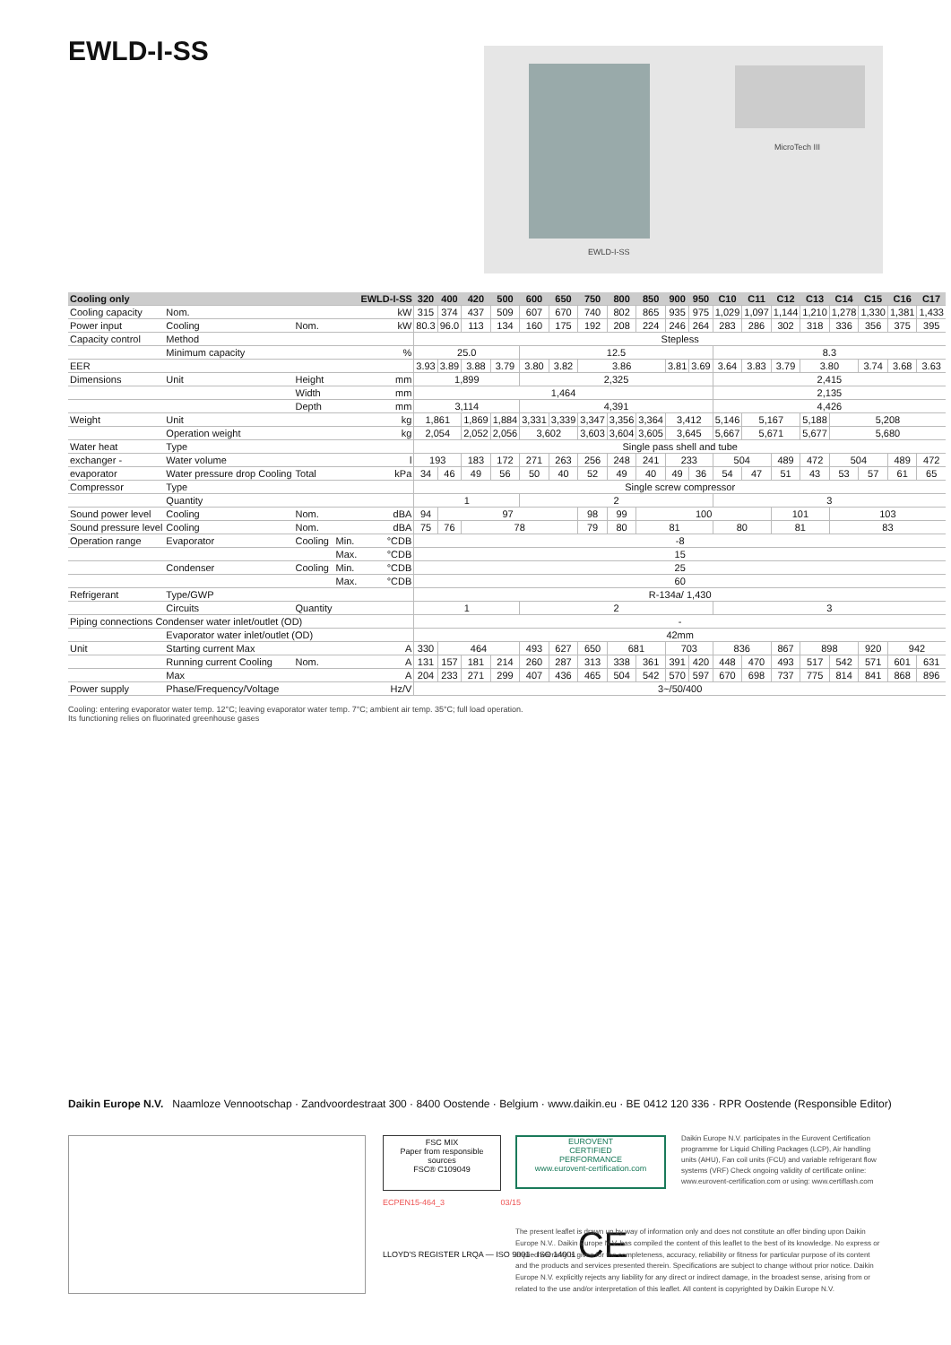EWLD-I-SS MicroTech III
EWLD-I-SS
| Cooling only | | | | EWLD-I-SS | 320 | 400 | 420 | 500 | 600 | 650 | 750 | 800 | 850 | 900 | 950 | C10 | C11 | C12 | C13 | C14 | C15 | C16 | C17 |
| --- | --- | --- | --- | --- | --- | --- | --- | --- | --- | --- | --- | --- | --- | --- | --- | --- | --- | --- | --- | --- | --- | --- | --- |
| Cooling capacity | Nom. | | | kW | 315 | 374 | 437 | 509 | 607 | 670 | 740 | 802 | 865 | 935 | 975 | 1,029 | 1,097 | 1,144 | 1,210 | 1,278 | 1,330 | 1,381 | 1,433 |
| Power input | Cooling | Nom. | | kW | 80.3 | 96.0 | 113 | 134 | 160 | 175 | 192 | 208 | 224 | 246 | 264 | 283 | 286 | 302 | 318 | 336 | 356 | 375 | 395 |
| Capacity control | Method | | | | Stepless | | | | | | | | | | | | | | | | | | |
| | Minimum capacity | | | % | 25.0 | | | | 12.5 | | | | | | | 8.3 | | | | | | | |
| EER | | | | | 3.93 | 3.89 | 3.88 | 3.79 | 3.80 | 3.82 | 3.86 | | | 3.81 | 3.69 | 3.64 | 3.83 | 3.79 | 3.80 | | 3.74 | 3.68 | 3.63 |
| Dimensions | Unit | Height | | mm | 1,899 | | | | 2,325 | | | | | | | 2,415 | | | | | | | |
| | | Width | | mm | 1,464 | | | | | | | | | | | 2,135 | | | | | | | |
| | | Depth | | mm | 3,114 | | | | 4,391 | | | | | | | 4,426 | | | | | | | |
| Weight | Unit | | | kg | 1,861 | | 1,869 | 1,884 | 3,331 | 3,339 | 3,347 | 3,356 | 3,364 | 3,412 | | 5,146 | 5,167 | | 5,188 | 5,208 | | | |
| | Operation weight | | | kg | 2,054 | | 2,052 | 2,056 | 3,602 | | 3,603 | 3,604 | 3,605 | 3,645 | | 5,667 | 5,671 | | 5,677 | 5,680 | | | |
| Water heat | Type | | | | Single pass shell and tube | | | | | | | | | | | | | | | | | | |
| exchanger - | Water volume | | | l | 193 | | 183 | 172 | 271 | 263 | 256 | 248 | 241 | 233 | | 504 | | 489 | 472 | 504 | | 489 | 472 |
| evaporator | Water pressure drop Cooling | Total | | kPa | 34 | 46 | 49 | 56 | 50 | 40 | 52 | 49 | 40 | 49 | 36 | 54 | 47 | 51 | 43 | 53 | 57 | 61 | 65 |
| Compressor | Type | | | | Single screw compressor | | | | | | | | | | | | | | | | | | |
| | Quantity | | | | 1 | | | | 2 | | | | | | | 3 | | | | | | | |
| Sound power level | Cooling | Nom. | | dBA | 94 | 97 | | | | | 98 | 99 | 100 | | | | | 101 | | 103 | | | |
| Sound pressure level | Cooling | Nom. | | dBA | 75 | 76 | 78 | | | | 79 | 80 | 81 | | | 80 | | 81 | | 83 | | | |
| Operation range | Evaporator | Cooling | Min. | °CDB | -8 | | | | | | | | | | | | | | | | | | |
| | | | Max. | °CDB | 15 | | | | | | | | | | | | | | | | | | |
| | Condenser | Cooling | Min. | °CDB | 25 | | | | | | | | | | | | | | | | | | |
| | | | Max. | °CDB | 60 | | | | | | | | | | | | | | | | | | |
| Refrigerant | Type/GWP | | | | R-134a/ 1,430 | | | | | | | | | | | | | | | | | | |
| | Circuits | Quantity | | | 1 | | | | 2 | | | | | | | 3 | | | | | | | |
| Piping connections Condenser water inlet/outlet (OD) | | | | | - | | | | | | | | | | | | | | | | | | |
| | Evaporator water inlet/outlet (OD) | | | | 42mm | | | | | | | | | | | | | | | | | | |
| Unit | Starting current Max | | | A | 330 | 464 | | | 493 | 627 | 650 | 681 | | 703 | | 836 | | 867 | 898 | | 920 | 942 | |
| | Running current Cooling | Nom. | | A | 131 | 157 | 181 | 214 | 260 | 287 | 313 | 338 | 361 | 391 | 420 | 448 | 470 | 493 | 517 | 542 | 571 | 601 | 631 |
| | Max | | | A | 204 | 233 | 271 | 299 | 407 | 436 | 465 | 504 | 542 | 570 | 597 | 670 | 698 | 737 | 775 | 814 | 841 | 868 | 896 |
| Power supply | Phase/Frequency/Voltage | | | Hz/V | 3~/50/400 | | | | | | | | | | | | | | | | | | |
Cooling: entering evaporator water temp. 12°C; leaving evaporator water temp. 7°C; ambient air temp. 35°C; full load operation.
Its functioning relies on fluorinated greenhouse gases
Daikin Europe N.V. Naamloze Vennootschap · Zandvoordestraat 300 · 8400 Oostende · Belgium · www.daikin.eu · BE 0412 120 336 · RPR Oostende (Responsible Editor)
FSC MIX
Paper from responsible sources
FSC® C109049
EUROVENT
CERTIFIED
PERFORMANCE
www.eurovent-certification.com
ECPEN15-464_3 03/15
LLOYD'S REGISTER LRQA — ISO 9001 · ISO 14001 CE
Daikin Europe N.V. participates in the Eurovent Certification programme for Liquid Chilling Packages (LCP), Air handling units (AHU), Fan coil units (FCU) and variable refrigerant flow systems (VRF) Check ongoing validity of certificate online: www.eurovent-certification.com or using: www.certiflash.com
The present leaflet is drawn up by way of information only and does not constitute an offer binding upon Daikin Europe N.V.. Daikin Europe N.V. has compiled the content of this leaflet to the best of its knowledge. No express or implied warranty is given for the completeness, accuracy, reliability or fitness for particular purpose of its content and the products and services presented therein. Specifications are subject to change without prior notice. Daikin Europe N.V. explicitly rejects any liability for any direct or indirect damage, in the broadest sense, arising from or related to the use and/or interpretation of this leaflet. All content is copyrighted by Daikin Europe N.V.